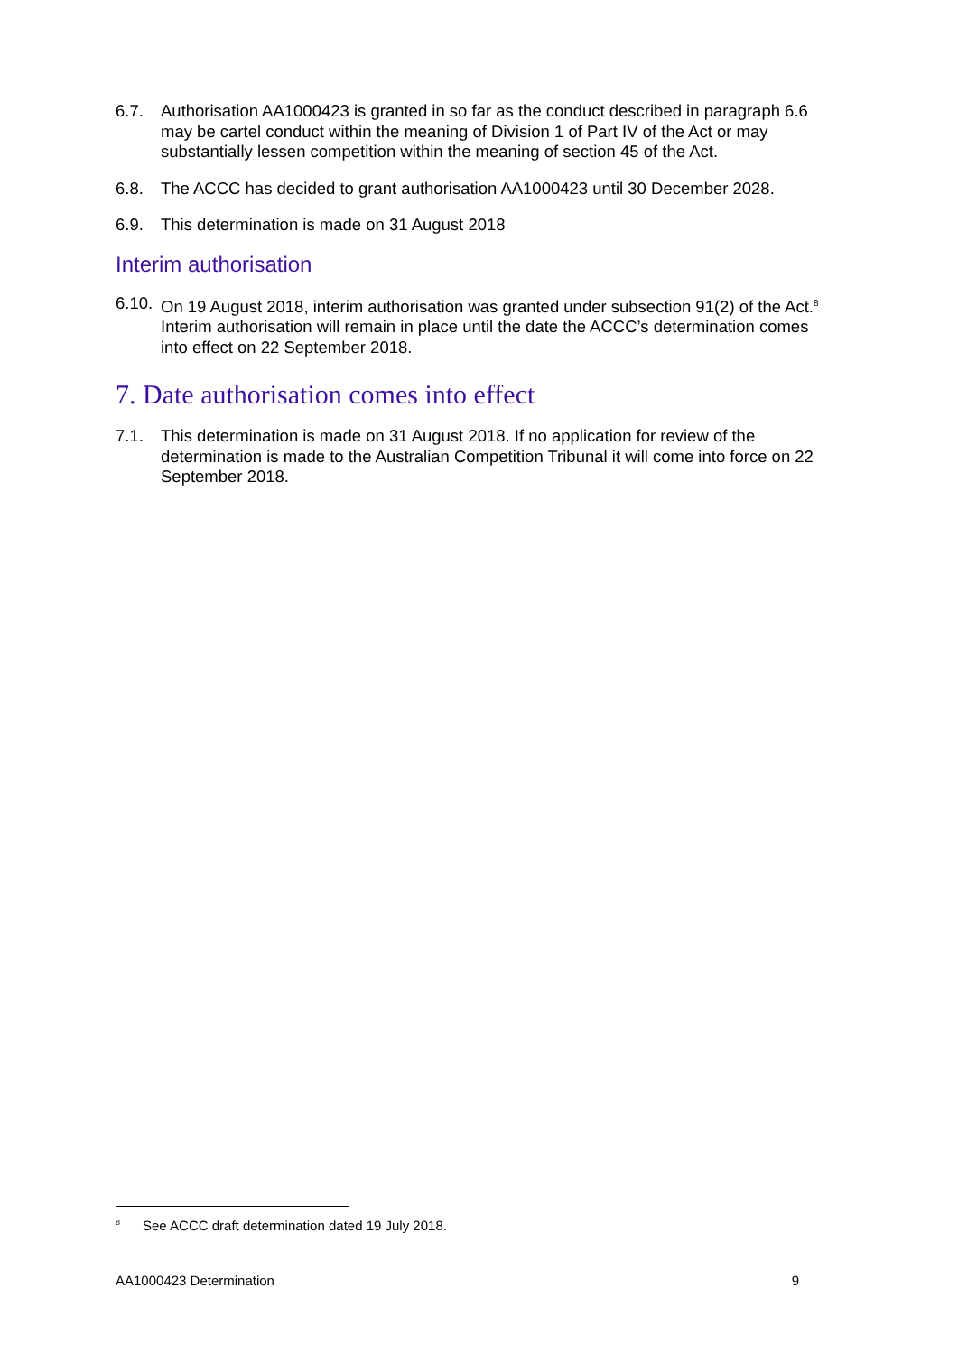6.7. Authorisation AA1000423 is granted in so far as the conduct described in paragraph 6.6 may be cartel conduct within the meaning of Division 1 of Part IV of the Act or may substantially lessen competition within the meaning of section 45 of the Act.
6.8. The ACCC has decided to grant authorisation AA1000423 until 30 December 2028.
6.9. This determination is made on 31 August 2018
Interim authorisation
6.10. On 19 August 2018, interim authorisation was granted under subsection 91(2) of the Act.<sup>8</sup> Interim authorisation will remain in place until the date the ACCC’s determination comes into effect on 22 September 2018.
7. Date authorisation comes into effect
7.1. This determination is made on 31 August 2018. If no application for review of the determination is made to the Australian Competition Tribunal it will come into force on 22 September 2018.
<sup>8</sup> See ACCC draft determination dated 19 July 2018.
AA1000423 Determination 9